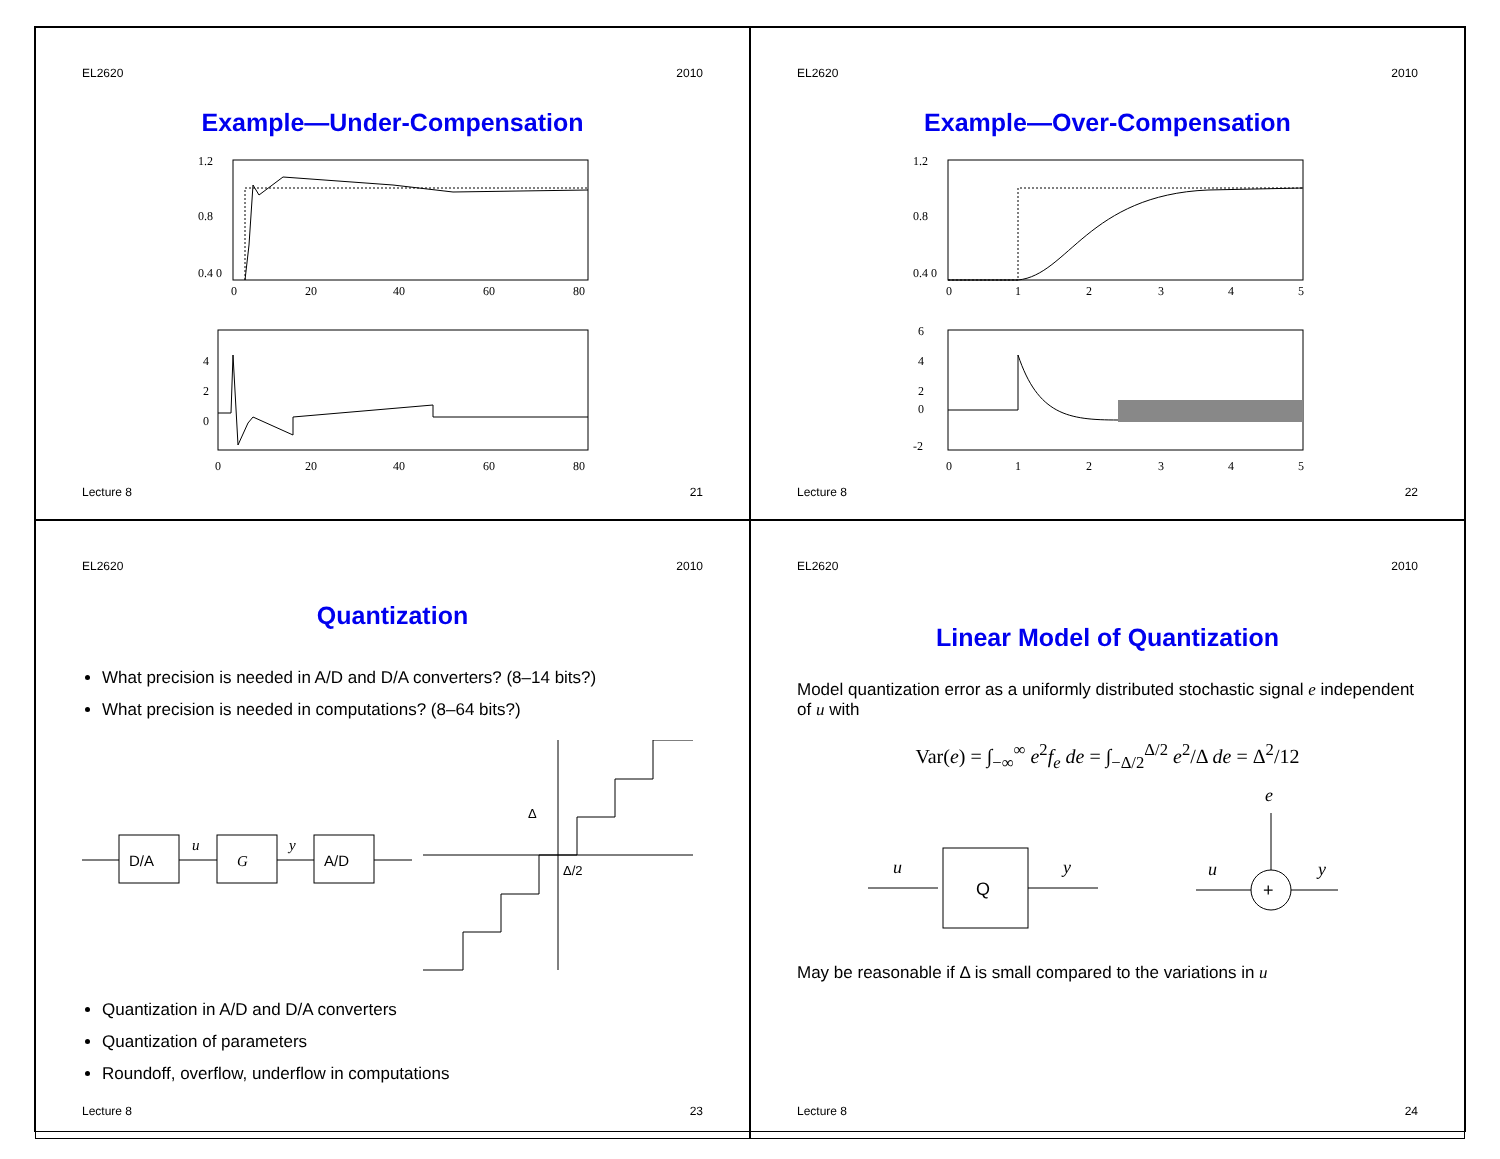EL2620 2010
Example—Under-Compensation
1.2
0.8
0.4 0
0
20
40
60
80
4
2
0
0
20
40
60
80
Lecture 8 21
EL2620 2010
Example—Over-Compensation
1.2
0.8
0.4 0
0
1
2
3
4
5
6
4
2
0
-2
0
1
2
3
4
5
Lecture 8 22
EL2620 2010
Quantization
What precision is needed in A/D and D/A converters? (8–14 bits?)
What precision is needed in computations? (8–64 bits?)
D/A
u
G
y
A/D
Δ
Δ/2
Quantization in A/D and D/A converters
Quantization of parameters
Roundoff, overflow, underflow in computations
Lecture 8 23
EL2620 2010
Linear Model of Quantization
Model quantization error as a uniformly distributed stochastic signal e independent of u with
Var(e) = ∫<sub>−∞</sub><sup>∞</sup> e<sup>2</sup>f<sub>e</sub> de = ∫<sub>−Δ/2</sub><sup>Δ/2</sup> e<sup>2</sup>/Δ de = Δ<sup>2</sup>/12
u
Q
y
u
y
+
e
May be reasonable if Δ is small compared to the variations in u
Lecture 8 24